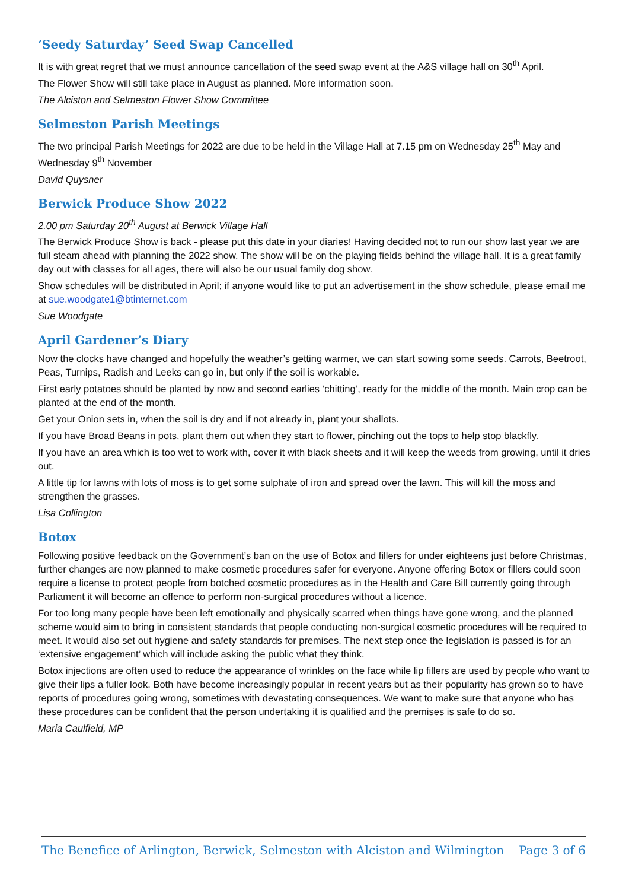‘Seedy Saturday’ Seed Swap Cancelled
It is with great regret that we must announce cancellation of the seed swap event at the A&S village hall on 30<sup>th</sup> April.
The Flower Show will still take place in August as planned. More information soon.
The Alciston and Selmeston Flower Show Committee
Selmeston Parish Meetings
The two principal Parish Meetings for 2022 are due to be held in the Village Hall at 7.15 pm on Wednesday 25<sup>th</sup> May and Wednesday 9<sup>th</sup> November
David Quysner
Berwick Produce Show 2022
2.00 pm Saturday 20<sup>th</sup> August at Berwick Village Hall
The Berwick Produce Show is back - please put this date in your diaries! Having decided not to run our show last year we are full steam ahead with planning the 2022 show. The show will be on the playing fields behind the village hall. It is a great family day out with classes for all ages, there will also be our usual family dog show.
Show schedules will be distributed in April; if anyone would like to put an advertisement in the show schedule, please email me at sue.woodgate1@btinternet.com
Sue Woodgate
April Gardener’s Diary
Now the clocks have changed and hopefully the weather’s getting warmer, we can start sowing some seeds. Carrots, Beetroot, Peas, Turnips, Radish and Leeks can go in, but only if the soil is workable.
First early potatoes should be planted by now and second earlies ‘chitting’, ready for the middle of the month. Main crop can be planted at the end of the month.
Get your Onion sets in, when the soil is dry and if not already in, plant your shallots.
If you have Broad Beans in pots, plant them out when they start to flower, pinching out the tops to help stop blackfly.
If you have an area which is too wet to work with, cover it with black sheets and it will keep the weeds from growing, until it dries out.
A little tip for lawns with lots of moss is to get some sulphate of iron and spread over the lawn. This will kill the moss and strengthen the grasses.
Lisa Collington
Botox
Following positive feedback on the Government’s ban on the use of Botox and fillers for under eighteens just before Christmas, further changes are now planned to make cosmetic procedures safer for everyone. Anyone offering Botox or fillers could soon require a license to protect people from botched cosmetic procedures as in the Health and Care Bill currently going through Parliament it will become an offence to perform non-surgical procedures without a licence.
For too long many people have been left emotionally and physically scarred when things have gone wrong, and the planned scheme would aim to bring in consistent standards that people conducting non-surgical cosmetic procedures will be required to meet. It would also set out hygiene and safety standards for premises. The next step once the legislation is passed is for an ‘extensive engagement’ which will include asking the public what they think.
Botox injections are often used to reduce the appearance of wrinkles on the face while lip fillers are used by people who want to give their lips a fuller look. Both have become increasingly popular in recent years but as their popularity has grown so to have reports of procedures going wrong, sometimes with devastating consequences. We want to make sure that anyone who has these procedures can be confident that the person undertaking it is qualified and the premises is safe to do so.
Maria Caulfield, MP
The Benefice of Arlington, Berwick, Selmeston with Alciston and Wilmington Page 3 of 6